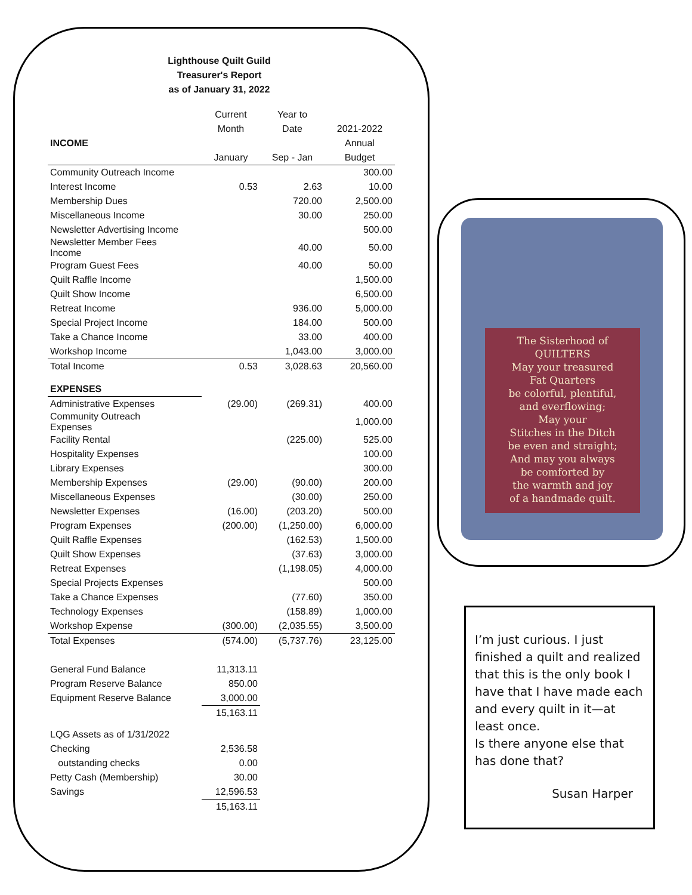Lighthouse Quilt Guild
Treasurer's Report
as of January 31, 2022
| | Current | Year to | |
| --- | --- | --- | --- |
| | Month | Date | 2021-2022 |
| INCOME | | | Annual |
| | January | Sep - Jan | Budget |
| Community Outreach Income | | | 300.00 |
| Interest Income | 0.53 | 2.63 | 10.00 |
| Membership Dues | | 720.00 | 2,500.00 |
| Miscellaneous Income | | 30.00 | 250.00 |
| Newsletter Advertising Income | | | 500.00 |
| Newsletter Member Fees Income | | 40.00 | 50.00 |
| Program Guest Fees | | 40.00 | 50.00 |
| Quilt Raffle Income | | | 1,500.00 |
| Quilt Show Income | | | 6,500.00 |
| Retreat Income | | 936.00 | 5,000.00 |
| Special Project Income | | 184.00 | 500.00 |
| Take a Chance Income | | 33.00 | 400.00 |
| Workshop Income | | 1,043.00 | 3,000.00 |
| Total Income | 0.53 | 3,028.63 | 20,560.00 |
| EXPENSES | | | |
| Administrative Expenses | (29.00) | (269.31) | 400.00 |
| Community Outreach Expenses | | | 1,000.00 |
| Facility Rental | | (225.00) | 525.00 |
| Hospitality Expenses | | | 100.00 |
| Library Expenses | | | 300.00 |
| Membership Expenses | (29.00) | (90.00) | 200.00 |
| Miscellaneous Expenses | | (30.00) | 250.00 |
| Newsletter Expenses | (16.00) | (203.20) | 500.00 |
| Program Expenses | (200.00) | (1,250.00) | 6,000.00 |
| Quilt Raffle Expenses | | (162.53) | 1,500.00 |
| Quilt Show Expenses | | (37.63) | 3,000.00 |
| Retreat Expenses | | (1,198.05) | 4,000.00 |
| Special Projects Expenses | | | 500.00 |
| Take a Chance Expenses | | (77.60) | 350.00 |
| Technology Expenses | | (158.89) | 1,000.00 |
| Workshop Expense | (300.00) | (2,035.55) | 3,500.00 |
| Total Expenses | (574.00) | (5,737.76) | 23,125.00 |
| General Fund Balance | 11,313.11 | | |
| Program Reserve Balance | 850.00 | | |
| Equipment Reserve Balance | 3,000.00 | | |
| | 15,163.11 | | |
| LQG Assets as of 1/31/2022 | | | |
| Checking | 2,536.58 | | |
| outstanding checks | 0.00 | | |
| Petty Cash (Membership) | 30.00 | | |
| Savings | 12,596.53 | | |
| | 15,163.11 | | |
The Sisterhood of
QUILTERS
May your treasured
Fat Quarters
be colorful, plentiful,
and everflowing;
May your
Stitches in the Ditch
be even and straight;
And may you always
be comforted by
the warmth and joy
of a handmade quilt.
I’m just curious. I just finished a quilt and realized that this is the only book I have that I have made each and every quilt in it—at least once.
Is there anyone else that has done that?
Susan Harper